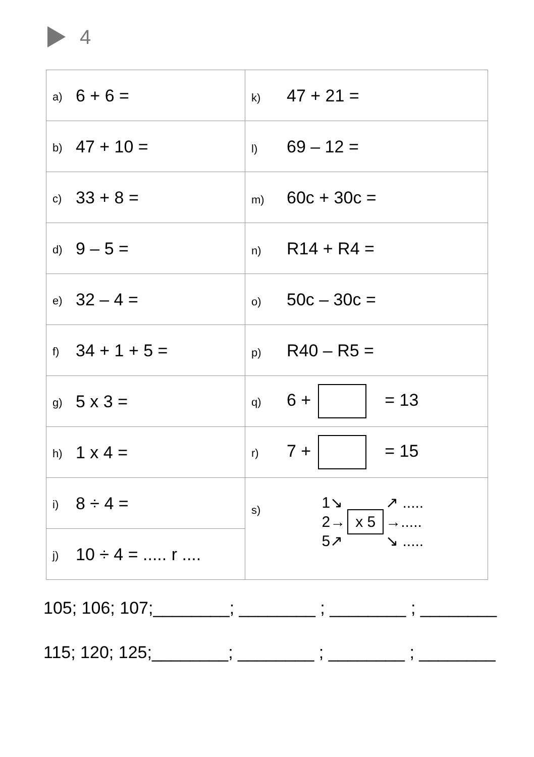4
| a) 6 + 6 = | k) 47 + 21 = |
| b) 47 + 10 = | l) 69 – 12 = |
| c) 33 + 8 = | m) 60c + 30c = |
| d) 9 – 5 = | n) R14 + R4 = |
| e) 32 – 4 = | o) 50c – 30c = |
| f) 34 + 1 + 5 = | p) R40 – R5 = |
| g) 5 x 3 = | q) 6 + = 13 |
| h) 1 x 4 = | r) 7 + = 15 |
| i) 8 ÷ 4 = | s) 1↘ 2→ 5↗ x 5 ↗ ..... →..... ↘ ..... |
| j) 10 ÷ 4 = ..... r .... | |
105; 106; 107;________; ________ ; ________ ; ________
115; 120; 125;________; ________ ; ________ ; ________